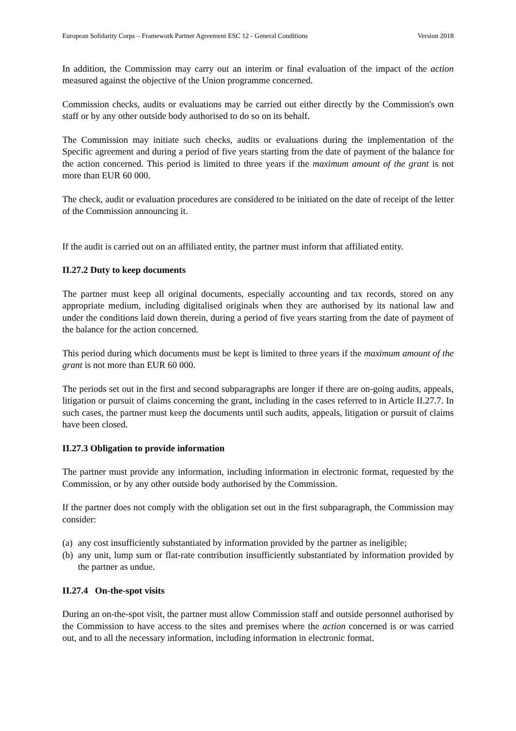European Solidarity Corps – Framework Partner Agreement ESC 12 - General Conditions Version 2018
In addition, the Commission may carry out an interim or final evaluation of the impact of the action measured against the objective of the Union programme concerned.
Commission checks, audits or evaluations may be carried out either directly by the Commission's own staff or by any other outside body authorised to do so on its behalf.
The Commission may initiate such checks, audits or evaluations during the implementation of the Specific agreement and during a period of five years starting from the date of payment of the balance for the action concerned. This period is limited to three years if the maximum amount of the grant is not more than EUR 60 000.
The check, audit or evaluation procedures are considered to be initiated on the date of receipt of the letter of the Commission announcing it.
If the audit is carried out on an affiliated entity, the partner must inform that affiliated entity.
II.27.2 Duty to keep documents
The partner must keep all original documents, especially accounting and tax records, stored on any appropriate medium, including digitalised originals when they are authorised by its national law and under the conditions laid down therein, during a period of five years starting from the date of payment of the balance for the action concerned.
This period during which documents must be kept is limited to three years if the maximum amount of the grant is not more than EUR 60 000.
The periods set out in the first and second subparagraphs are longer if there are on-going audits, appeals, litigation or pursuit of claims concerning the grant, including in the cases referred to in Article II.27.7. In such cases, the partner must keep the documents until such audits, appeals, litigation or pursuit of claims have been closed.
II.27.3 Obligation to provide information
The partner must provide any information, including information in electronic format, requested by the Commission, or by any other outside body authorised by the Commission.
If the partner does not comply with the obligation set out in the first subparagraph, the Commission may consider:
(a) any cost insufficiently substantiated by information provided by the partner as ineligible;
(b) any unit, lump sum or flat-rate contribution insufficiently substantiated by information provided by the partner as undue.
II.27.4 On-the-spot visits
During an on-the-spot visit, the partner must allow Commission staff and outside personnel authorised by the Commission to have access to the sites and premises where the action concerned is or was carried out, and to all the necessary information, including information in electronic format.